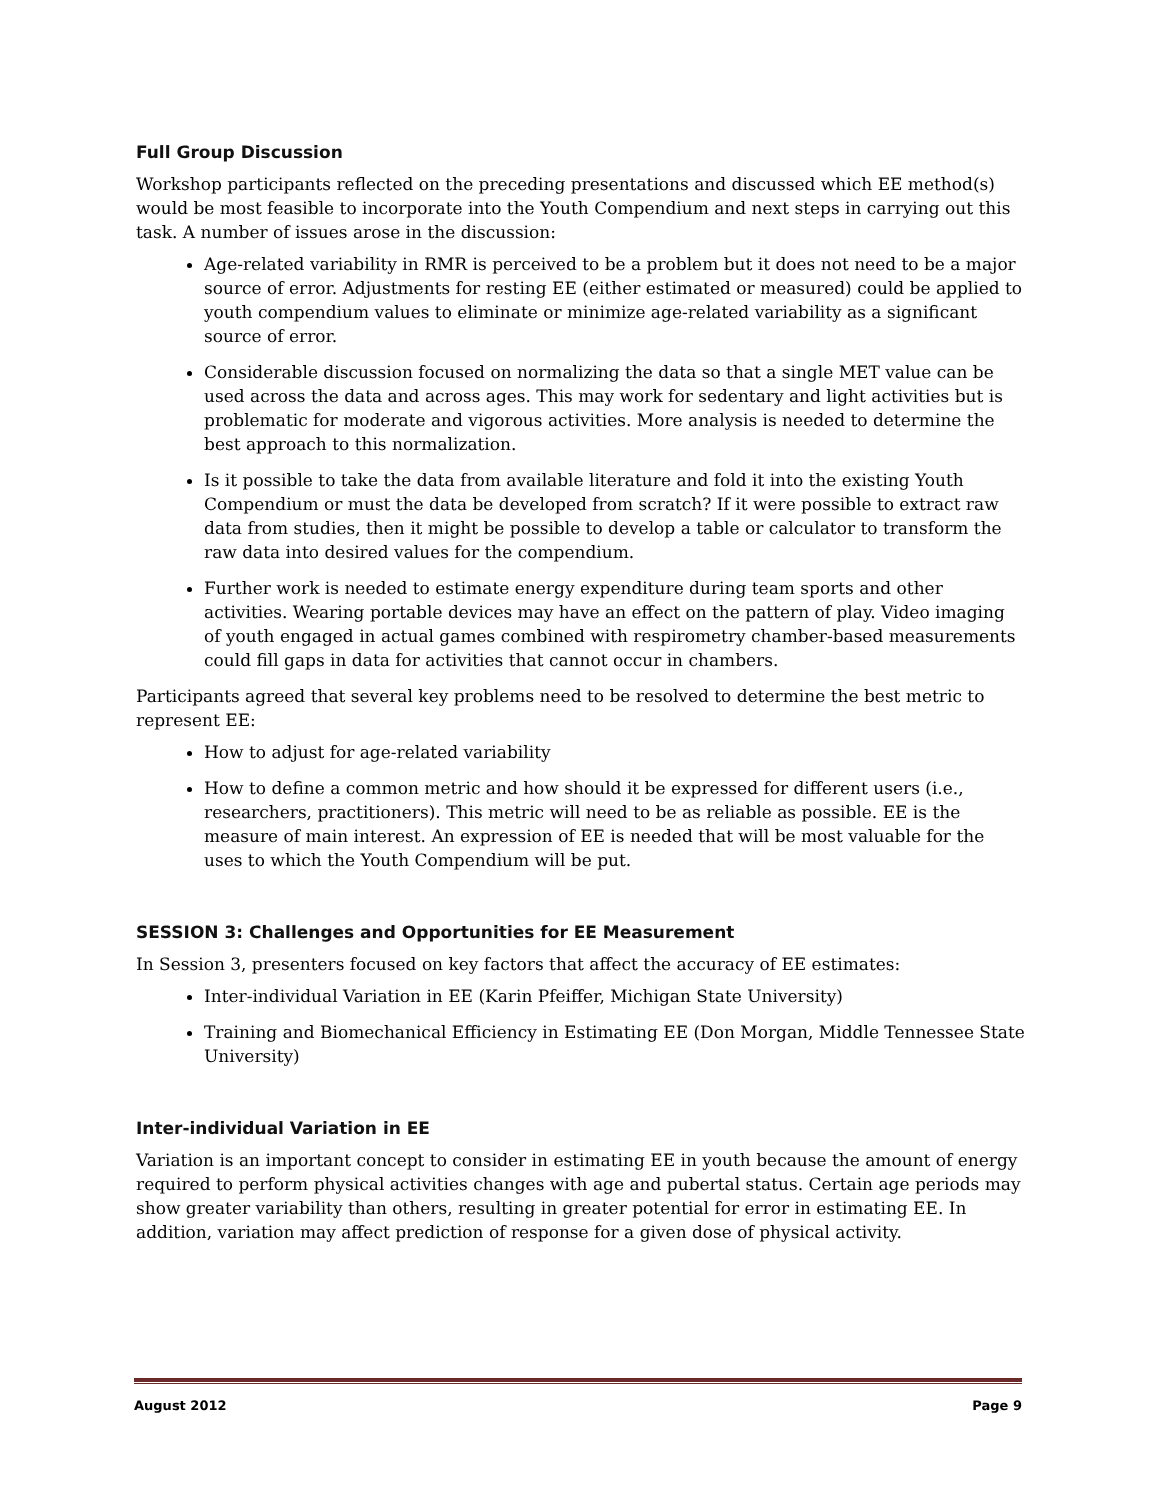Full Group Discussion
Workshop participants reflected on the preceding presentations and discussed which EE method(s) would be most feasible to incorporate into the Youth Compendium and next steps in carrying out this task. A number of issues arose in the discussion:
Age-related variability in RMR is perceived to be a problem but it does not need to be a major source of error. Adjustments for resting EE (either estimated or measured) could be applied to youth compendium values to eliminate or minimize age-related variability as a significant source of error.
Considerable discussion focused on normalizing the data so that a single MET value can be used across the data and across ages. This may work for sedentary and light activities but is problematic for moderate and vigorous activities. More analysis is needed to determine the best approach to this normalization.
Is it possible to take the data from available literature and fold it into the existing Youth Compendium or must the data be developed from scratch? If it were possible to extract raw data from studies, then it might be possible to develop a table or calculator to transform the raw data into desired values for the compendium.
Further work is needed to estimate energy expenditure during team sports and other activities. Wearing portable devices may have an effect on the pattern of play. Video imaging of youth engaged in actual games combined with respirometry chamber-based measurements could fill gaps in data for activities that cannot occur in chambers.
Participants agreed that several key problems need to be resolved to determine the best metric to represent EE:
How to adjust for age-related variability
How to define a common metric and how should it be expressed for different users (i.e., researchers, practitioners). This metric will need to be as reliable as possible. EE is the measure of main interest. An expression of EE is needed that will be most valuable for the uses to which the Youth Compendium will be put.
SESSION 3: Challenges and Opportunities for EE Measurement
In Session 3, presenters focused on key factors that affect the accuracy of EE estimates:
Inter-individual Variation in EE (Karin Pfeiffer, Michigan State University)
Training and Biomechanical Efficiency in Estimating EE (Don Morgan, Middle Tennessee State University)
Inter-individual Variation in EE
Variation is an important concept to consider in estimating EE in youth because the amount of energy required to perform physical activities changes with age and pubertal status. Certain age periods may show greater variability than others, resulting in greater potential for error in estimating EE. In addition, variation may affect prediction of response for a given dose of physical activity.
August 2012 Page 9